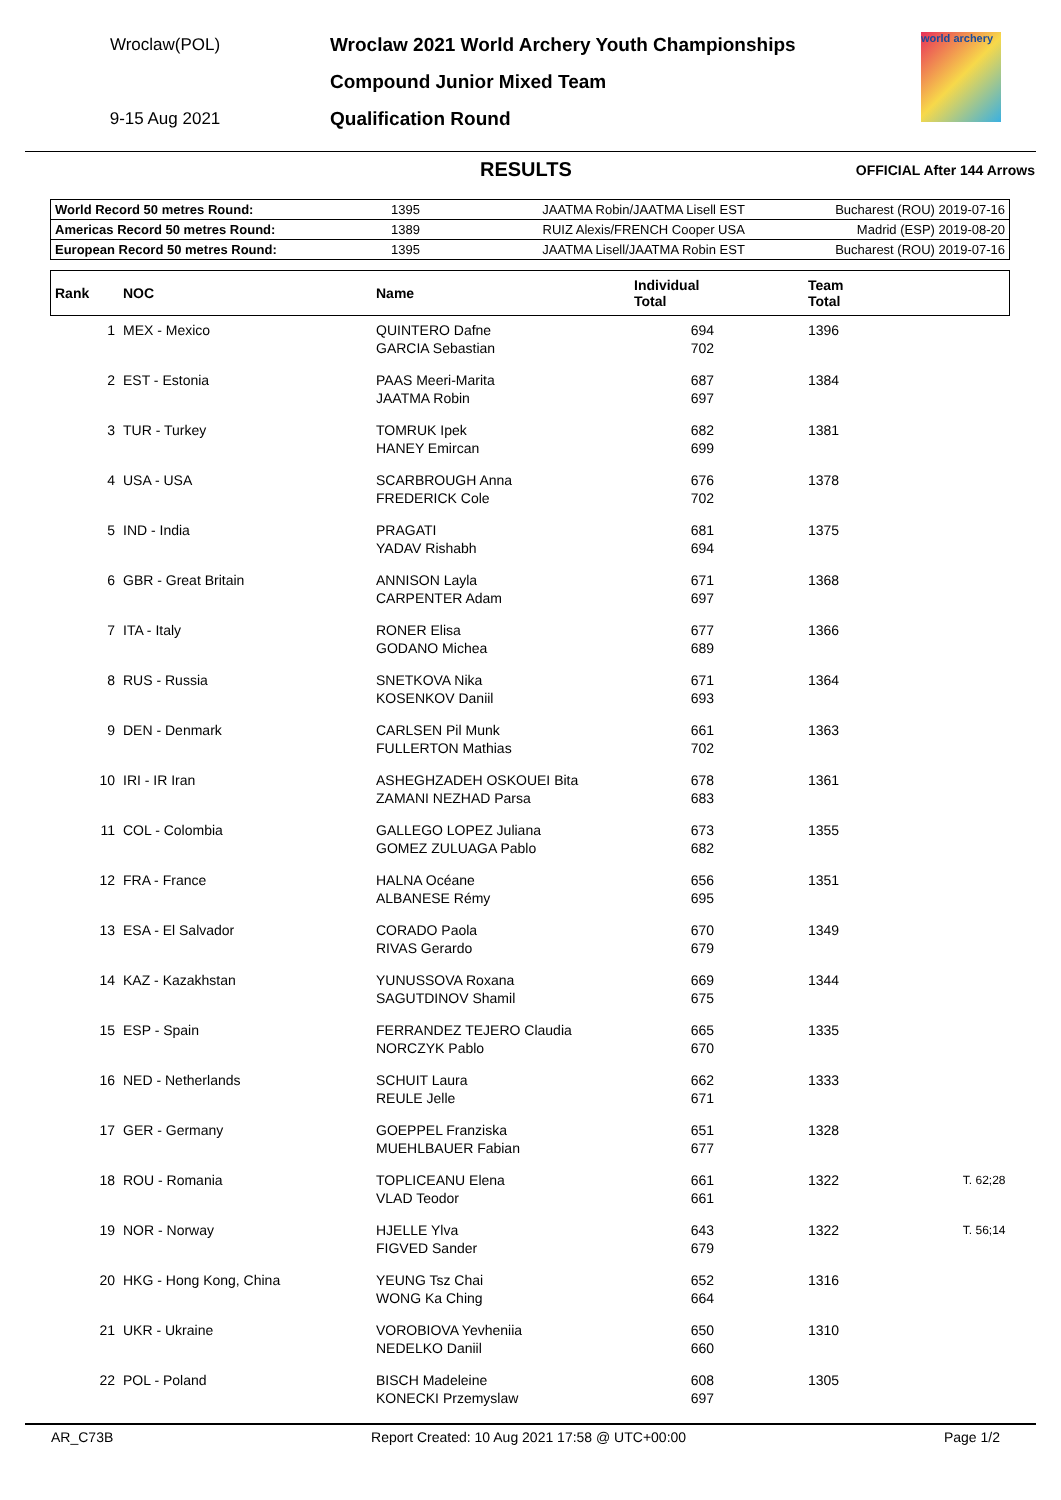Wroclaw(POL)
9-15 Aug 2021
Wroclaw 2021 World Archery Youth Championships
Compound Junior Mixed Team
Qualification Round
world archery
RESULTS OFFICIAL After 144 Arrows
| World Record 50 metres Round: | 1395 | JAATMA Robin/JAATMA Lisell EST | Bucharest (ROU) 2019-07-16 |
| Americas Record 50 metres Round: | 1389 | RUIZ Alexis/FRENCH Cooper USA | Madrid (ESP) 2019-08-20 |
| European Record 50 metres Round: | 1395 | JAATMA Lisell/JAATMA Robin EST | Bucharest (ROU) 2019-07-16 |
| Rank | NOC | Name | Individual Total | Team Total | |
| --- | --- | --- | --- | --- | --- |
| 1 | MEX - Mexico | QUINTERO Dafne GARCIA Sebastian | 694 702 | 1396 | |
| 2 | EST - Estonia | PAAS Meeri-Marita JAATMA Robin | 687 697 | 1384 | |
| 3 | TUR - Turkey | TOMRUK Ipek HANEY Emircan | 682 699 | 1381 | |
| 4 | USA - USA | SCARBROUGH Anna FREDERICK Cole | 676 702 | 1378 | |
| 5 | IND - India | PRAGATI YADAV Rishabh | 681 694 | 1375 | |
| 6 | GBR - Great Britain | ANNISON Layla CARPENTER Adam | 671 697 | 1368 | |
| 7 | ITA - Italy | RONER Elisa GODANO Michea | 677 689 | 1366 | |
| 8 | RUS - Russia | SNETKOVA Nika KOSENKOV Daniil | 671 693 | 1364 | |
| 9 | DEN - Denmark | CARLSEN Pil Munk FULLERTON Mathias | 661 702 | 1363 | |
| 10 | IRI - IR Iran | ASHEGHZADEH OSKOUEI Bita ZAMANI NEZHAD Parsa | 678 683 | 1361 | |
| 11 | COL - Colombia | GALLEGO LOPEZ Juliana GOMEZ ZULUAGA Pablo | 673 682 | 1355 | |
| 12 | FRA - France | HALNA Océane ALBANESE Rémy | 656 695 | 1351 | |
| 13 | ESA - El Salvador | CORADO Paola RIVAS Gerardo | 670 679 | 1349 | |
| 14 | KAZ - Kazakhstan | YUNUSSOVA Roxana SAGUTDINOV Shamil | 669 675 | 1344 | |
| 15 | ESP - Spain | FERRANDEZ TEJERO Claudia NORCZYK Pablo | 665 670 | 1335 | |
| 16 | NED - Netherlands | SCHUIT Laura REULE Jelle | 662 671 | 1333 | |
| 17 | GER - Germany | GOEPPEL Franziska MUEHLBAUER Fabian | 651 677 | 1328 | |
| 18 | ROU - Romania | TOPLICEANU Elena VLAD Teodor | 661 661 | 1322 | T. 62;28 |
| 19 | NOR - Norway | HJELLE Ylva FIGVED Sander | 643 679 | 1322 | T. 56;14 |
| 20 | HKG - Hong Kong, China | YEUNG Tsz Chai WONG Ka Ching | 652 664 | 1316 | |
| 21 | UKR - Ukraine | VOROBIOVA Yevheniia NEDELKO Daniil | 650 660 | 1310 | |
| 22 | POL - Poland | BISCH Madeleine KONECKI Przemyslaw | 608 697 | 1305 | |
AR_C73B Report Created: 10 Aug 2021 17:58 @ UTC+00:00 Page 1/2